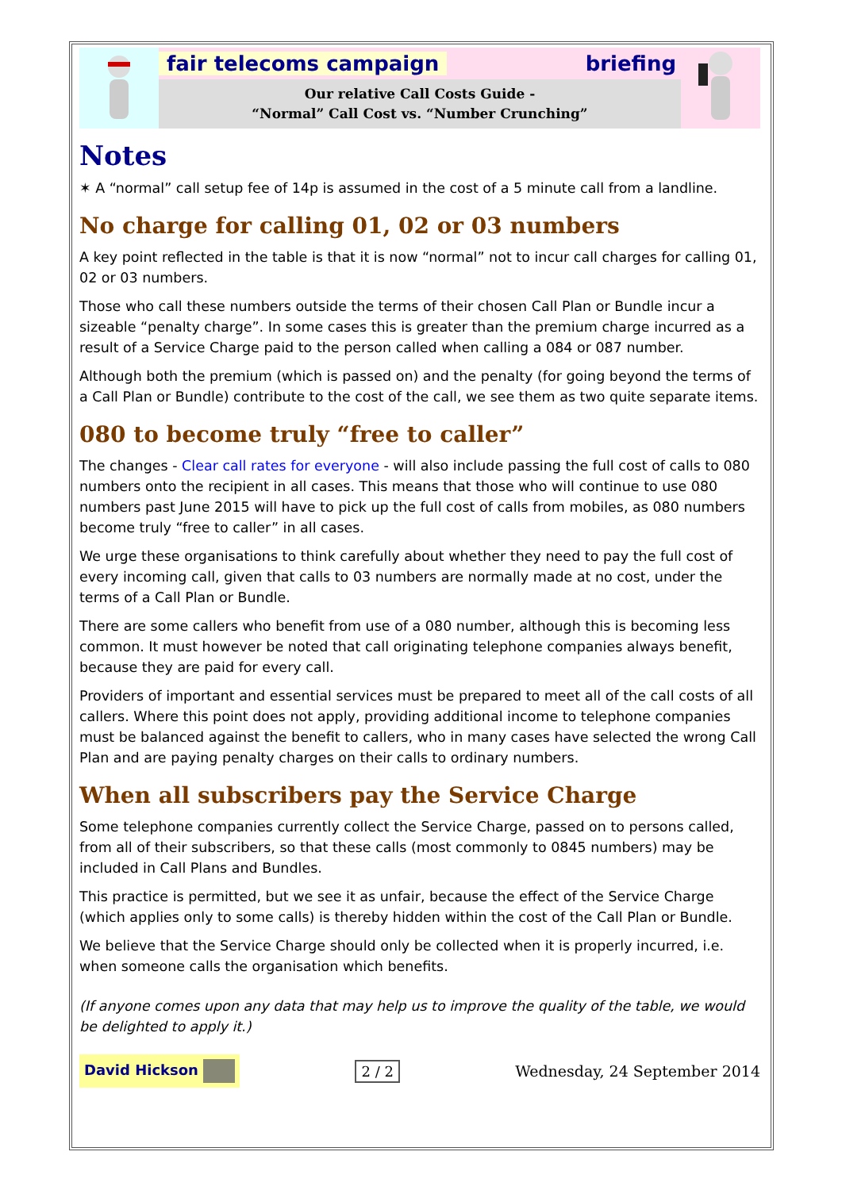fair telecoms campaign briefing
Our relative Call Costs Guide -
“Normal” Call Cost vs. “Number Crunching”
Notes
✶ A “normal” call setup fee of 14p is assumed in the cost of a 5 minute call from a landline.
No charge for calling 01, 02 or 03 numbers
A key point reflected in the table is that it is now “normal” not to incur call charges for calling 01, 02 or 03 numbers.
Those who call these numbers outside the terms of their chosen Call Plan or Bundle incur a sizeable “penalty charge”. In some cases this is greater than the premium charge incurred as a result of a Service Charge paid to the person called when calling a 084 or 087 number.
Although both the premium (which is passed on) and the penalty (for going beyond the terms of a Call Plan or Bundle) contribute to the cost of the call, we see them as two quite separate items.
080 to become truly “free to caller”
The changes - Clear call rates for everyone - will also include passing the full cost of calls to 080 numbers onto the recipient in all cases. This means that those who will continue to use 080 numbers past June 2015 will have to pick up the full cost of calls from mobiles, as 080 numbers become truly “free to caller” in all cases.
We urge these organisations to think carefully about whether they need to pay the full cost of every incoming call, given that calls to 03 numbers are normally made at no cost, under the terms of a Call Plan or Bundle.
There are some callers who benefit from use of a 080 number, although this is becoming less common. It must however be noted that call originating telephone companies always benefit, because they are paid for every call.
Providers of important and essential services must be prepared to meet all of the call costs of all callers. Where this point does not apply, providing additional income to telephone companies must be balanced against the benefit to callers, who in many cases have selected the wrong Call Plan and are paying penalty charges on their calls to ordinary numbers.
When all subscribers pay the Service Charge
Some telephone companies currently collect the Service Charge, passed on to persons called, from all of their subscribers, so that these calls (most commonly to 0845 numbers) may be included in Call Plans and Bundles.
This practice is permitted, but we see it as unfair, because the effect of the Service Charge (which applies only to some calls) is thereby hidden within the cost of the Call Plan or Bundle.
We believe that the Service Charge should only be collected when it is properly incurred, i.e. when someone calls the organisation which benefits.
(If anyone comes upon any data that may help us to improve the quality of the table, we would be delighted to apply it.)
David Hickson 2 / 2 Wednesday, 24 September 2014